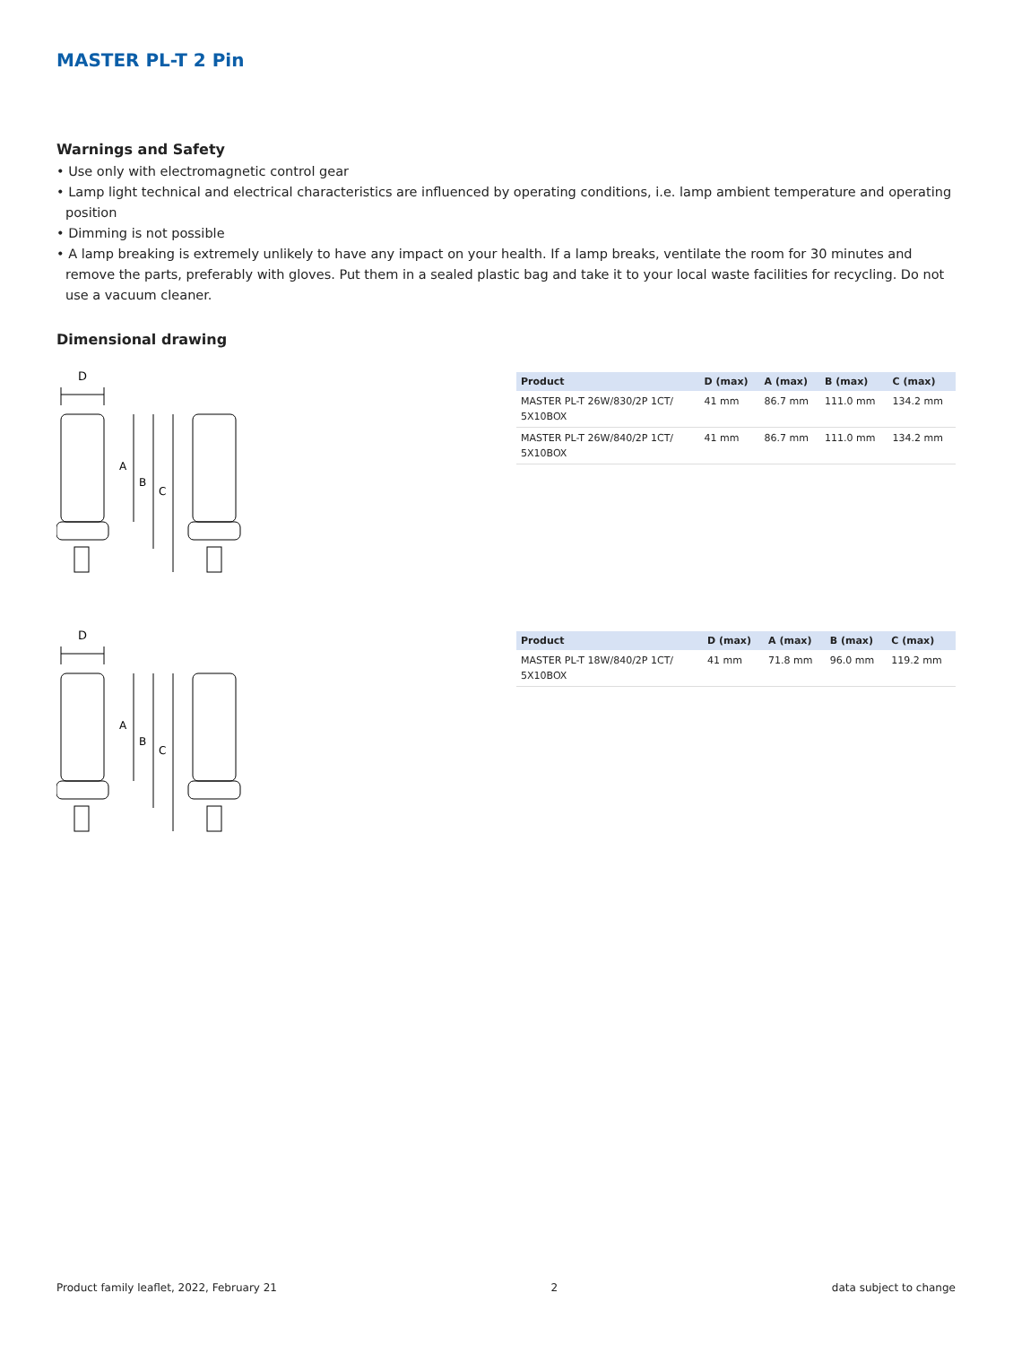MASTER PL-T 2 Pin
Warnings and Safety
• Use only with electromagnetic control gear
• Lamp light technical and electrical characteristics are influenced by operating conditions, i.e. lamp ambient temperature and operating position
• Dimming is not possible
• A lamp breaking is extremely unlikely to have any impact on your health. If a lamp breaks, ventilate the room for 30 minutes and remove the parts, preferably with gloves. Put them in a sealed plastic bag and take it to your local waste facilities for recycling. Do not use a vacuum cleaner.
Dimensional drawing
D
A
B
C
| Product | D (max) | A (max) | B (max) | C (max) |
| --- | --- | --- | --- | --- |
| MASTER PL-T 26W/830/2P 1CT/ 5X10BOX | 41 mm | 86.7 mm | 111.0 mm | 134.2 mm |
| MASTER PL-T 26W/840/2P 1CT/ 5X10BOX | 41 mm | 86.7 mm | 111.0 mm | 134.2 mm |
D
A
B
C
| Product | D (max) | A (max) | B (max) | C (max) |
| --- | --- | --- | --- | --- |
| MASTER PL-T 18W/840/2P 1CT/ 5X10BOX | 41 mm | 71.8 mm | 96.0 mm | 119.2 mm |
Product family leaflet, 2022, February 21 2 data subject to change